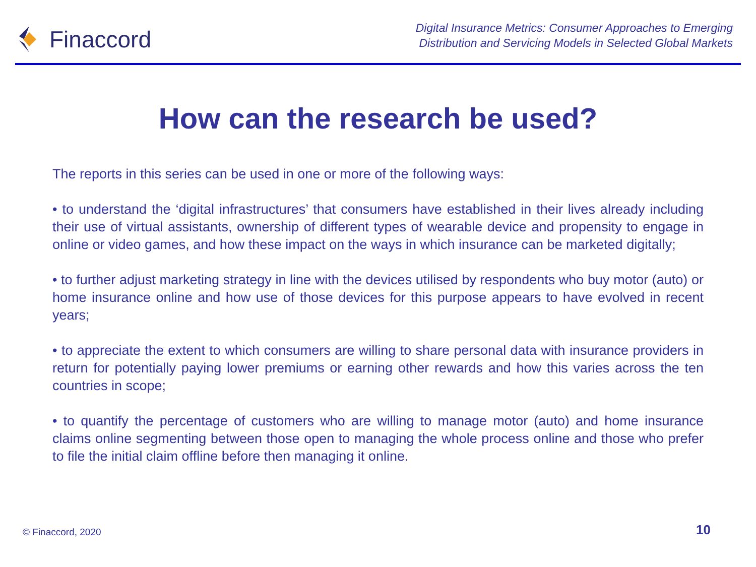Finaccord
Digital Insurance Metrics: Consumer Approaches to Emerging
Distribution and Servicing Models in Selected Global Markets
How can the research be used?
The reports in this series can be used in one or more of the following ways:
• to understand the ‘digital infrastructures’ that consumers have established in their lives already including their use of virtual assistants, ownership of different types of wearable device and propensity to engage in online or video games, and how these impact on the ways in which insurance can be marketed digitally;
• to further adjust marketing strategy in line with the devices utilised by respondents who buy motor (auto) or home insurance online and how use of those devices for this purpose appears to have evolved in recent years;
• to appreciate the extent to which consumers are willing to share personal data with insurance providers in return for potentially paying lower premiums or earning other rewards and how this varies across the ten countries in scope;
• to quantify the percentage of customers who are willing to manage motor (auto) and home insurance claims online segmenting between those open to managing the whole process online and those who prefer to file the initial claim offline before then managing it online.
© Finaccord, 2020 10